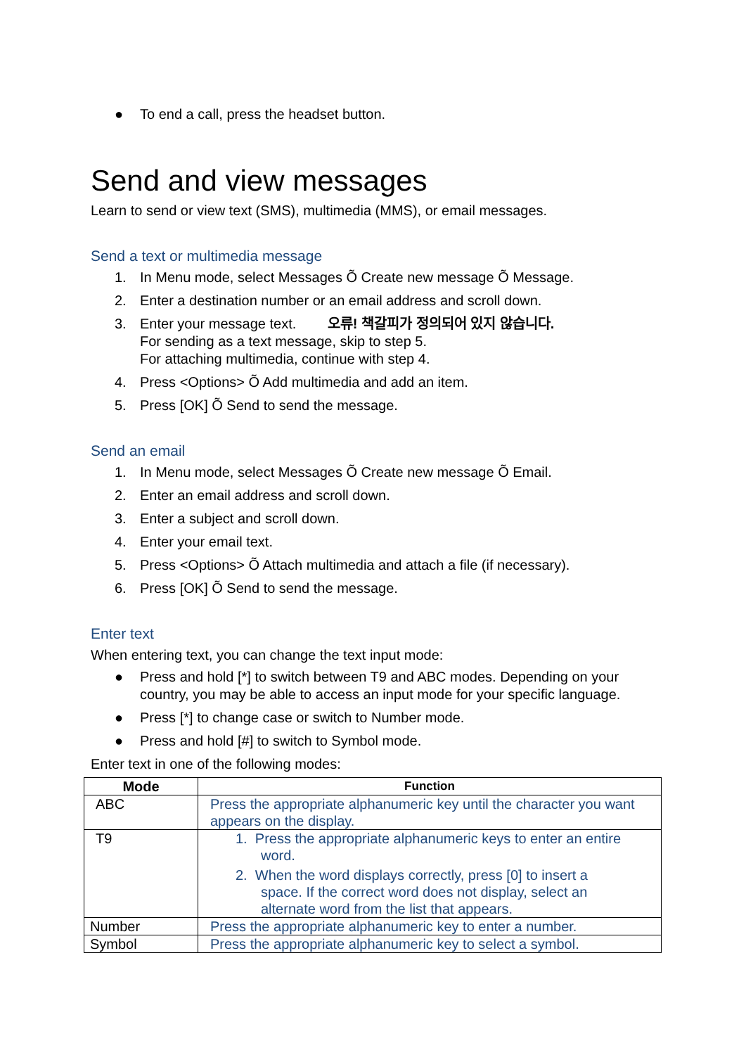● To end a call, press the headset button.
Send and view messages
Learn to send or view text (SMS), multimedia (MMS), or email messages.
Send a text or multimedia message
1. In Menu mode, select Messages Õ Create new message Õ Message.
2. Enter a destination number or an email address and scroll down.
3. Enter your message text. 오류! 책갈피가 정의되어 있지 않습니다.
For sending as a text message, skip to step 5.
For attaching multimedia, continue with step 4.
4. Press <Options> Õ Add multimedia and add an item.
5. Press [OK] Õ Send to send the message.
Send an email
1. In Menu mode, select Messages Õ Create new message Õ Email.
2. Enter an email address and scroll down.
3. Enter a subject and scroll down.
4. Enter your email text.
5. Press <Options> Õ Attach multimedia and attach a file (if necessary).
6. Press [OK] Õ Send to send the message.
Enter text
When entering text, you can change the text input mode:
● Press and hold [*] to switch between T9 and ABC modes. Depending on your country, you may be able to access an input mode for your specific language.
● Press [*] to change case or switch to Number mode.
● Press and hold [#] to switch to Symbol mode.
Enter text in one of the following modes:
| Mode | Function |
| --- | --- |
| ABC | Press the appropriate alphanumeric key until the character you want appears on the display. |
| T9 | 1. Press the appropriate alphanumeric keys to enter an entire word. 2. When the word displays correctly, press [0] to insert a space. If the correct word does not display, select an alternate word from the list that appears. |
| Number | Press the appropriate alphanumeric key to enter a number. |
| Symbol | Press the appropriate alphanumeric key to select a symbol. |